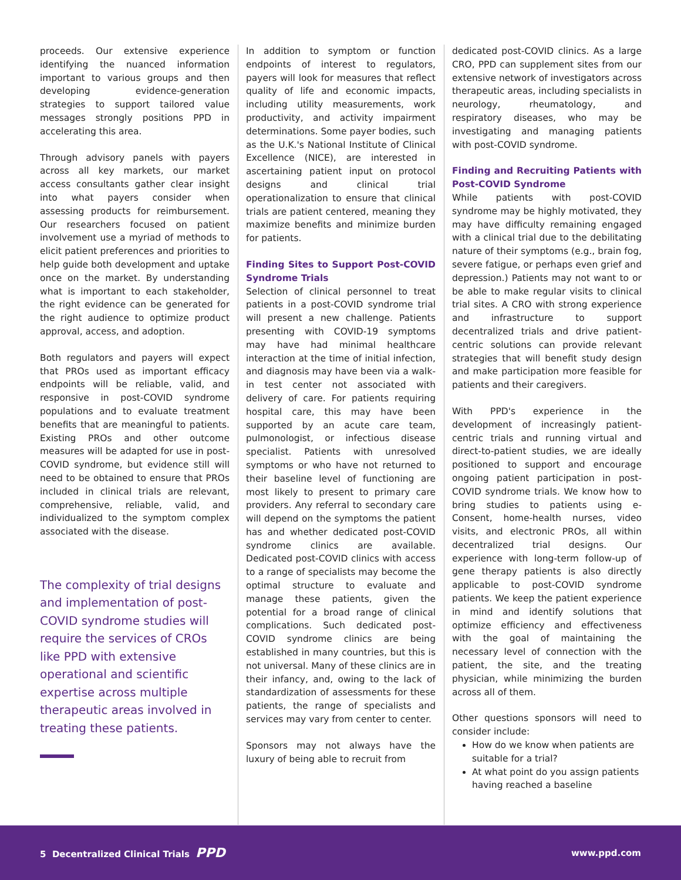proceeds. Our extensive experience identifying the nuanced information important to various groups and then developing evidence-generation strategies to support tailored value messages strongly positions PPD in accelerating this area.
Through advisory panels with payers across all key markets, our market access consultants gather clear insight into what payers consider when assessing products for reimbursement. Our researchers focused on patient involvement use a myriad of methods to elicit patient preferences and priorities to help guide both development and uptake once on the market. By understanding what is important to each stakeholder, the right evidence can be generated for the right audience to optimize product approval, access, and adoption.
Both regulators and payers will expect that PROs used as important efficacy endpoints will be reliable, valid, and responsive in post-COVID syndrome populations and to evaluate treatment benefits that are meaningful to patients. Existing PROs and other outcome measures will be adapted for use in post-COVID syndrome, but evidence still will need to be obtained to ensure that PROs included in clinical trials are relevant, comprehensive, reliable, valid, and individualized to the symptom complex associated with the disease.
The complexity of trial designs and implementation of post-COVID syndrome studies will require the services of CROs like PPD with extensive operational and scientific expertise across multiple therapeutic areas involved in treating these patients.
In addition to symptom or function endpoints of interest to regulators, payers will look for measures that reflect quality of life and economic impacts, including utility measurements, work productivity, and activity impairment determinations. Some payer bodies, such as the U.K.'s National Institute of Clinical Excellence (NICE), are interested in ascertaining patient input on protocol designs and clinical trial operationalization to ensure that clinical trials are patient centered, meaning they maximize benefits and minimize burden for patients.
Finding Sites to Support Post-COVID Syndrome Trials
Selection of clinical personnel to treat patients in a post-COVID syndrome trial will present a new challenge. Patients presenting with COVID-19 symptoms may have had minimal healthcare interaction at the time of initial infection, and diagnosis may have been via a walk-in test center not associated with delivery of care. For patients requiring hospital care, this may have been supported by an acute care team, pulmonologist, or infectious disease specialist. Patients with unresolved symptoms or who have not returned to their baseline level of functioning are most likely to present to primary care providers. Any referral to secondary care will depend on the symptoms the patient has and whether dedicated post-COVID syndrome clinics are available. Dedicated post-COVID clinics with access to a range of specialists may become the optimal structure to evaluate and manage these patients, given the potential for a broad range of clinical complications. Such dedicated post-COVID syndrome clinics are being established in many countries, but this is not universal. Many of these clinics are in their infancy, and, owing to the lack of standardization of assessments for these patients, the range of specialists and services may vary from center to center.
Sponsors may not always have the luxury of being able to recruit from
dedicated post-COVID clinics. As a large CRO, PPD can supplement sites from our extensive network of investigators across therapeutic areas, including specialists in neurology, rheumatology, and respiratory diseases, who may be investigating and managing patients with post-COVID syndrome.
Finding and Recruiting Patients with Post-COVID Syndrome
While patients with post-COVID syndrome may be highly motivated, they may have difficulty remaining engaged with a clinical trial due to the debilitating nature of their symptoms (e.g., brain fog, severe fatigue, or perhaps even grief and depression.) Patients may not want to or be able to make regular visits to clinical trial sites. A CRO with strong experience and infrastructure to support decentralized trials and drive patient-centric solutions can provide relevant strategies that will benefit study design and make participation more feasible for patients and their caregivers.
With PPD's experience in the development of increasingly patient-centric trials and running virtual and direct-to-patient studies, we are ideally positioned to support and encourage ongoing patient participation in post-COVID syndrome trials. We know how to bring studies to patients using e-Consent, home-health nurses, video visits, and electronic PROs, all within decentralized trial designs. Our experience with long-term follow-up of gene therapy patients is also directly applicable to post-COVID syndrome patients. We keep the patient experience in mind and identify solutions that optimize efficiency and effectiveness with the goal of maintaining the necessary level of connection with the patient, the site, and the treating physician, while minimizing the burden across all of them.
Other questions sponsors will need to consider include:
How do we know when patients are suitable for a trial?
At what point do you assign patients having reached a baseline
5 Decentralized Clinical Trials PPD www.ppd.com